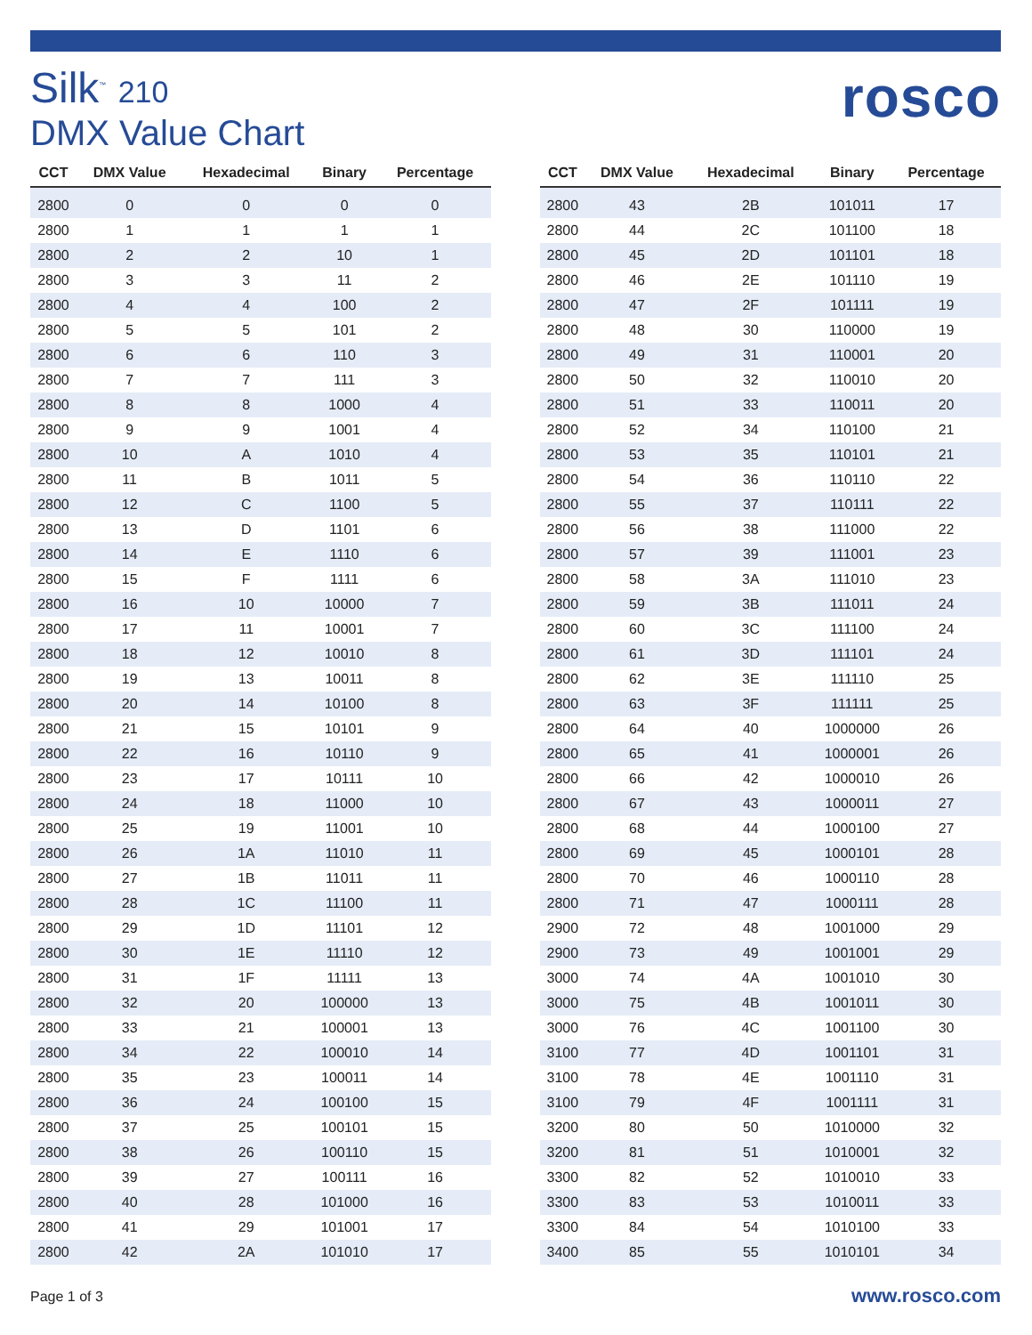Silk<sup>™</sup> 210
DMX Value Chart
rosco
| CCT | DMX Value | Hexadecimal | Binary | Percentage |
| --- | --- | --- | --- | --- |
| 2800 | 0 | 0 | 0 | 0 |
| 2800 | 1 | 1 | 1 | 1 |
| 2800 | 2 | 2 | 10 | 1 |
| 2800 | 3 | 3 | 11 | 2 |
| 2800 | 4 | 4 | 100 | 2 |
| 2800 | 5 | 5 | 101 | 2 |
| 2800 | 6 | 6 | 110 | 3 |
| 2800 | 7 | 7 | 111 | 3 |
| 2800 | 8 | 8 | 1000 | 4 |
| 2800 | 9 | 9 | 1001 | 4 |
| 2800 | 10 | A | 1010 | 4 |
| 2800 | 11 | B | 1011 | 5 |
| 2800 | 12 | C | 1100 | 5 |
| 2800 | 13 | D | 1101 | 6 |
| 2800 | 14 | E | 1110 | 6 |
| 2800 | 15 | F | 1111 | 6 |
| 2800 | 16 | 10 | 10000 | 7 |
| 2800 | 17 | 11 | 10001 | 7 |
| 2800 | 18 | 12 | 10010 | 8 |
| 2800 | 19 | 13 | 10011 | 8 |
| 2800 | 20 | 14 | 10100 | 8 |
| 2800 | 21 | 15 | 10101 | 9 |
| 2800 | 22 | 16 | 10110 | 9 |
| 2800 | 23 | 17 | 10111 | 10 |
| 2800 | 24 | 18 | 11000 | 10 |
| 2800 | 25 | 19 | 11001 | 10 |
| 2800 | 26 | 1A | 11010 | 11 |
| 2800 | 27 | 1B | 11011 | 11 |
| 2800 | 28 | 1C | 11100 | 11 |
| 2800 | 29 | 1D | 11101 | 12 |
| 2800 | 30 | 1E | 11110 | 12 |
| 2800 | 31 | 1F | 11111 | 13 |
| 2800 | 32 | 20 | 100000 | 13 |
| 2800 | 33 | 21 | 100001 | 13 |
| 2800 | 34 | 22 | 100010 | 14 |
| 2800 | 35 | 23 | 100011 | 14 |
| 2800 | 36 | 24 | 100100 | 15 |
| 2800 | 37 | 25 | 100101 | 15 |
| 2800 | 38 | 26 | 100110 | 15 |
| 2800 | 39 | 27 | 100111 | 16 |
| 2800 | 40 | 28 | 101000 | 16 |
| 2800 | 41 | 29 | 101001 | 17 |
| 2800 | 42 | 2A | 101010 | 17 |
| CCT | DMX Value | Hexadecimal | Binary | Percentage |
| --- | --- | --- | --- | --- |
| 2800 | 43 | 2B | 101011 | 17 |
| 2800 | 44 | 2C | 101100 | 18 |
| 2800 | 45 | 2D | 101101 | 18 |
| 2800 | 46 | 2E | 101110 | 19 |
| 2800 | 47 | 2F | 101111 | 19 |
| 2800 | 48 | 30 | 110000 | 19 |
| 2800 | 49 | 31 | 110001 | 20 |
| 2800 | 50 | 32 | 110010 | 20 |
| 2800 | 51 | 33 | 110011 | 20 |
| 2800 | 52 | 34 | 110100 | 21 |
| 2800 | 53 | 35 | 110101 | 21 |
| 2800 | 54 | 36 | 110110 | 22 |
| 2800 | 55 | 37 | 110111 | 22 |
| 2800 | 56 | 38 | 111000 | 22 |
| 2800 | 57 | 39 | 111001 | 23 |
| 2800 | 58 | 3A | 111010 | 23 |
| 2800 | 59 | 3B | 111011 | 24 |
| 2800 | 60 | 3C | 111100 | 24 |
| 2800 | 61 | 3D | 111101 | 24 |
| 2800 | 62 | 3E | 111110 | 25 |
| 2800 | 63 | 3F | 111111 | 25 |
| 2800 | 64 | 40 | 1000000 | 26 |
| 2800 | 65 | 41 | 1000001 | 26 |
| 2800 | 66 | 42 | 1000010 | 26 |
| 2800 | 67 | 43 | 1000011 | 27 |
| 2800 | 68 | 44 | 1000100 | 27 |
| 2800 | 69 | 45 | 1000101 | 28 |
| 2800 | 70 | 46 | 1000110 | 28 |
| 2800 | 71 | 47 | 1000111 | 28 |
| 2900 | 72 | 48 | 1001000 | 29 |
| 2900 | 73 | 49 | 1001001 | 29 |
| 3000 | 74 | 4A | 1001010 | 30 |
| 3000 | 75 | 4B | 1001011 | 30 |
| 3000 | 76 | 4C | 1001100 | 30 |
| 3100 | 77 | 4D | 1001101 | 31 |
| 3100 | 78 | 4E | 1001110 | 31 |
| 3100 | 79 | 4F | 1001111 | 31 |
| 3200 | 80 | 50 | 1010000 | 32 |
| 3200 | 81 | 51 | 1010001 | 32 |
| 3300 | 82 | 52 | 1010010 | 33 |
| 3300 | 83 | 53 | 1010011 | 33 |
| 3300 | 84 | 54 | 1010100 | 33 |
| 3400 | 85 | 55 | 1010101 | 34 |
Page 1 of 3 www.rosco.com